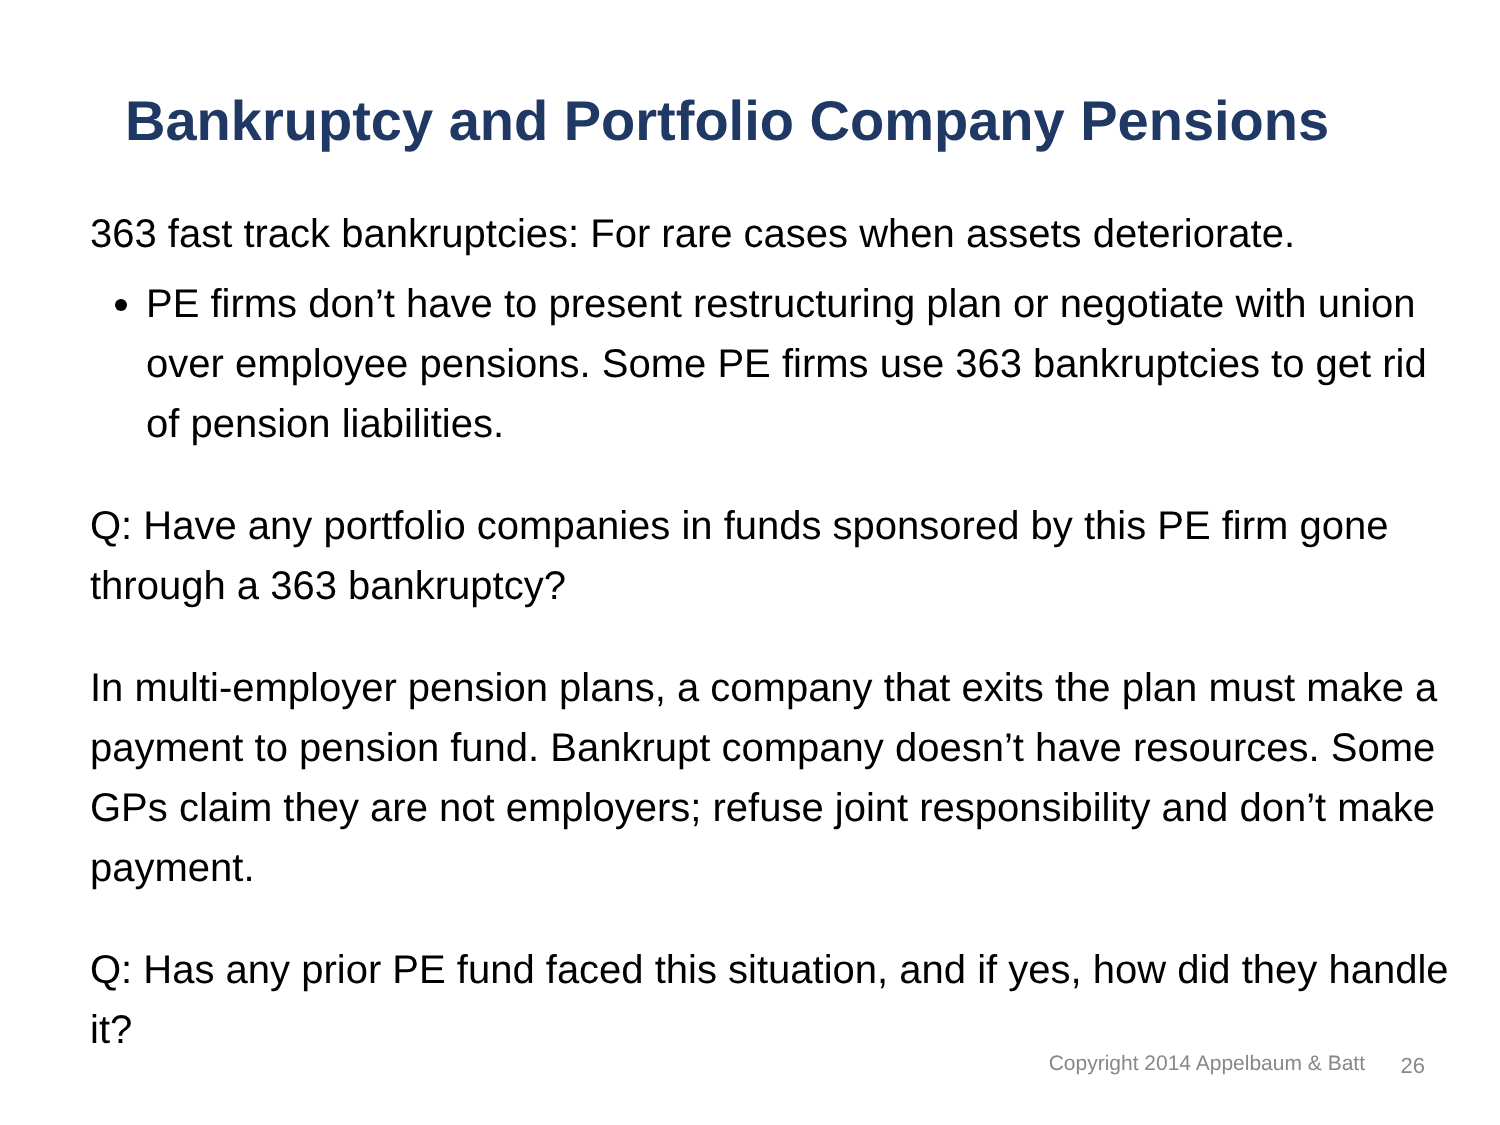Bankruptcy and Portfolio Company Pensions
363 fast track bankruptcies: For rare cases when assets deteriorate.
PE firms don’t have to present restructuring plan or negotiate with union over employee pensions. Some PE firms use 363 bankruptcies to get rid of pension liabilities.
Q: Have any portfolio companies in funds sponsored by this PE firm gone through a 363 bankruptcy?
In multi-employer pension plans, a company that exits the plan must make a payment to pension fund. Bankrupt company doesn’t have resources. Some GPs claim they are not employers; refuse joint responsibility and don’t make payment.
Q: Has any prior PE fund faced this situation, and if yes, how did they handle it?
Copyright 2014 Appelbaum & Batt
26